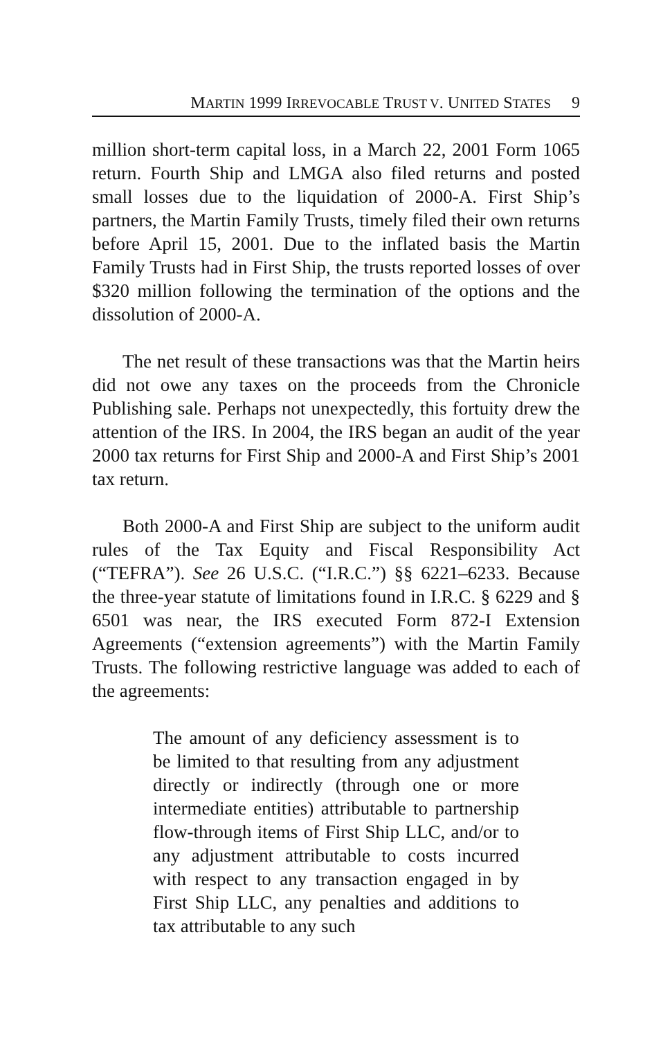MARTIN 1999 IRREVOCABLE TRUST V. UNITED STATES 9
million short-term capital loss, in a March 22, 2001 Form 1065 return. Fourth Ship and LMGA also filed returns and posted small losses due to the liquidation of 2000-A. First Ship’s partners, the Martin Family Trusts, timely filed their own returns before April 15, 2001. Due to the inflated basis the Martin Family Trusts had in First Ship, the trusts reported losses of over $320 million following the termination of the options and the dissolution of 2000-A.
The net result of these transactions was that the Martin heirs did not owe any taxes on the proceeds from the Chronicle Publishing sale. Perhaps not unexpectedly, this fortuity drew the attention of the IRS. In 2004, the IRS began an audit of the year 2000 tax returns for First Ship and 2000-A and First Ship’s 2001 tax return.
Both 2000-A and First Ship are subject to the uniform audit rules of the Tax Equity and Fiscal Responsibility Act (“TEFRA”). See 26 U.S.C. (“I.R.C.”) §§ 6221–6233. Because the three-year statute of limitations found in I.R.C. § 6229 and § 6501 was near, the IRS executed Form 872-I Extension Agreements (“extension agreements”) with the Martin Family Trusts. The following restrictive language was added to each of the agreements:
The amount of any deficiency assessment is to be limited to that resulting from any adjustment directly or indirectly (through one or more intermediate entities) attributable to partnership flow-through items of First Ship LLC, and/or to any adjustment attributable to costs incurred with respect to any transaction engaged in by First Ship LLC, any penalties and additions to tax attributable to any such